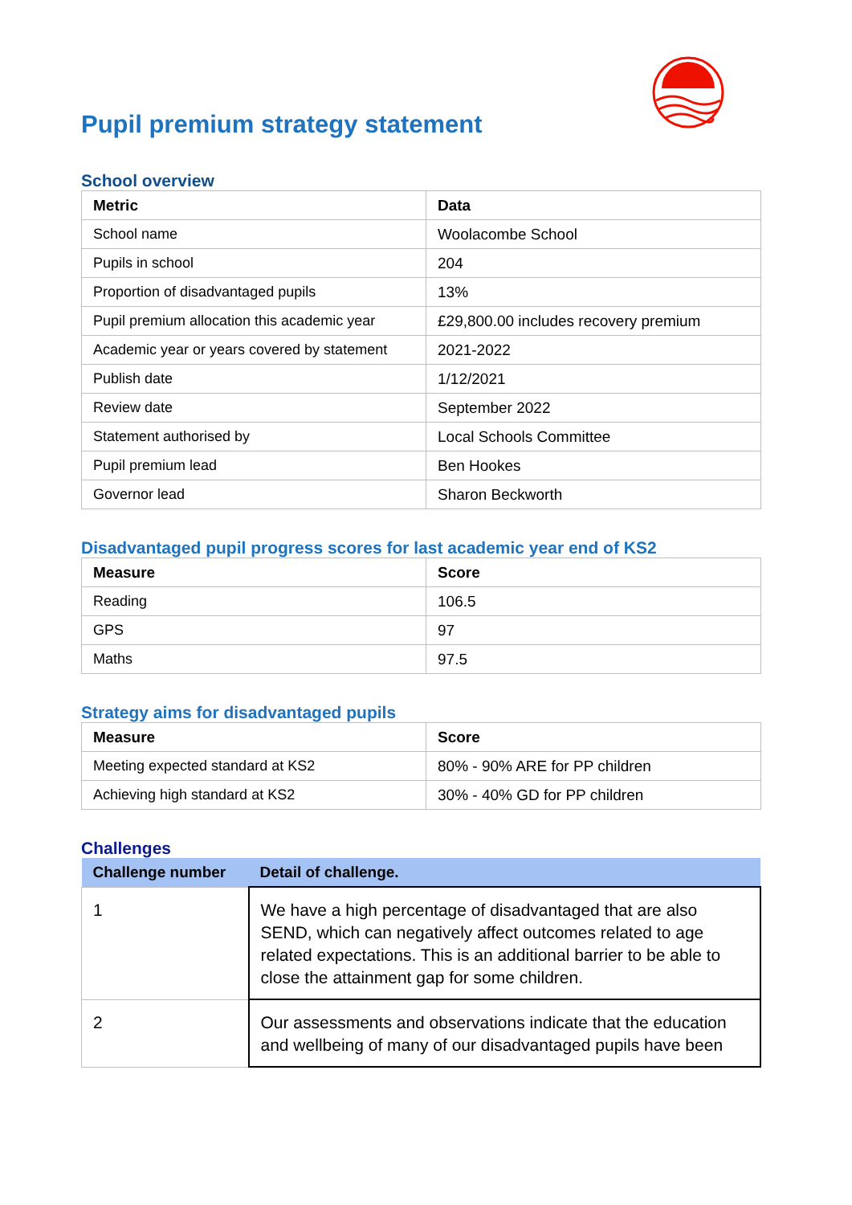Pupil premium strategy statement
School overview
| Metric | Data |
| --- | --- |
| School name | Woolacombe School |
| Pupils in school | 204 |
| Proportion of disadvantaged pupils | 13% |
| Pupil premium allocation this academic year | £29,800.00 includes recovery premium |
| Academic year or years covered by statement | 2021-2022 |
| Publish date | 1/12/2021 |
| Review date | September 2022 |
| Statement authorised by | Local Schools Committee |
| Pupil premium lead | Ben Hookes |
| Governor lead | Sharon Beckworth |
Disadvantaged pupil progress scores for last academic year end of KS2
| Measure | Score |
| --- | --- |
| Reading | 106.5 |
| GPS | 97 |
| Maths | 97.5 |
Strategy aims for disadvantaged pupils
| Measure | Score |
| --- | --- |
| Meeting expected standard at KS2 | 80% - 90% ARE for PP children |
| Achieving high standard at KS2 | 30% - 40% GD for PP children |
Challenges
| Challenge number | Detail of challenge. |
| --- | --- |
| 1 | We have a high percentage of disadvantaged that are also SEND, which can negatively affect outcomes related to age related expectations. This is an additional barrier to be able to close the attainment gap for some children. |
| 2 | Our assessments and observations indicate that the education and wellbeing of many of our disadvantaged pupils have been |